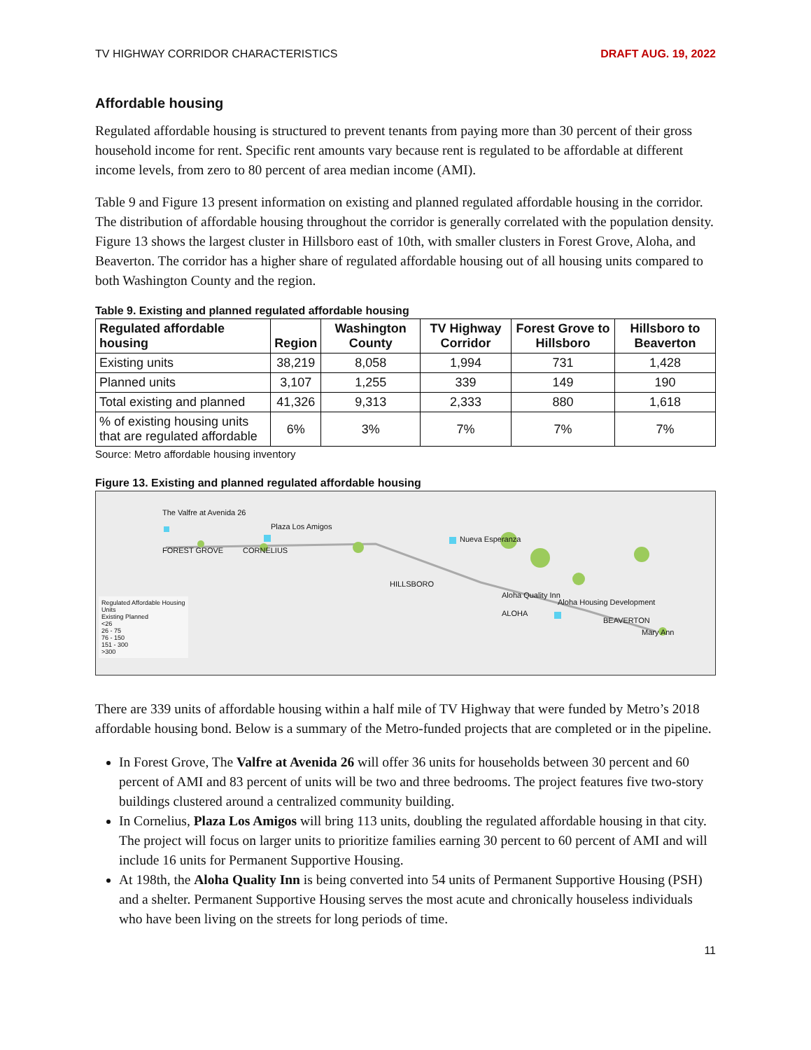TV HIGHWAY CORRIDOR CHARACTERISTICS DRAFT AUG. 19, 2022
Affordable housing
Regulated affordable housing is structured to prevent tenants from paying more than 30 percent of their gross household income for rent. Specific rent amounts vary because rent is regulated to be affordable at different income levels, from zero to 80 percent of area median income (AMI).
Table 9 and Figure 13 present information on existing and planned regulated affordable housing in the corridor. The distribution of affordable housing throughout the corridor is generally correlated with the population density. Figure 13 shows the largest cluster in Hillsboro east of 10th, with smaller clusters in Forest Grove, Aloha, and Beaverton. The corridor has a higher share of regulated affordable housing out of all housing units compared to both Washington County and the region.
Table 9. Existing and planned regulated affordable housing
| Regulated affordable housing | Region | Washington County | TV Highway Corridor | Forest Grove to Hillsboro | Hillsboro to Beaverton |
| --- | --- | --- | --- | --- | --- |
| Existing units | 38,219 | 8,058 | 1,994 | 731 | 1,428 |
| Planned units | 3,107 | 1,255 | 339 | 149 | 190 |
| Total existing and planned | 41,326 | 9,313 | 2,333 | 880 | 1,618 |
| % of existing housing units that are regulated affordable | 6% | 3% | 7% | 7% | 7% |
Source: Metro affordable housing inventory
Figure 13. Existing and planned regulated affordable housing
The Valfre at Avenida 26
Plaza Los Amigos
FOREST GROVE CORNELIUS
Nueva Esperanza
HILLSBORO
Aloha Quality Inn
ALOHA
Aloha Housing Development
BEAVERTON
Mary Ann
Regulated Affordable Housing Units
Existing Planned
<26
26 - 75
76 - 150
151 - 300
>300
There are 339 units of affordable housing within a half mile of TV Highway that were funded by Metro’s 2018 affordable housing bond. Below is a summary of the Metro-funded projects that are completed or in the pipeline.
In Forest Grove, The Valfre at Avenida 26 will offer 36 units for households between 30 percent and 60 percent of AMI and 83 percent of units will be two and three bedrooms. The project features five two-story buildings clustered around a centralized community building.
In Cornelius, Plaza Los Amigos will bring 113 units, doubling the regulated affordable housing in that city. The project will focus on larger units to prioritize families earning 30 percent to 60 percent of AMI and will include 16 units for Permanent Supportive Housing.
At 198th, the Aloha Quality Inn is being converted into 54 units of Permanent Supportive Housing (PSH) and a shelter. Permanent Supportive Housing serves the most acute and chronically houseless individuals who have been living on the streets for long periods of time.
11